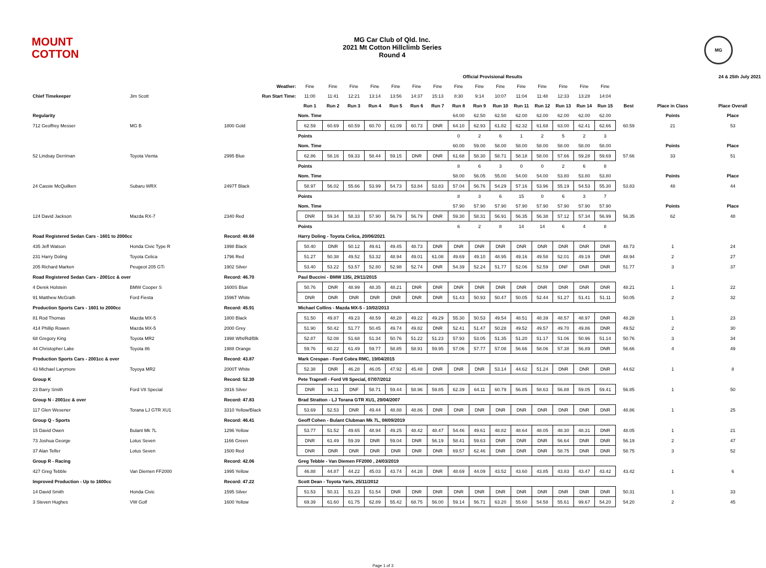MOUNT
COTTON
MG Car Club of Qld. Inc.
2021 Mt Cotton Hillclimb Series
Round 4
MG
| | | | | | Official Provisional Results | | | | | | | | | | | | | | 24 & 25th July 2021 | |
| | | Weather: | Fine | Fine | Fine | Fine | Fine | Fine | Fine | Fine | Fine | Fine | Fine | Fine | Fine | Fine | Fine | | | |
| Chief Timekeeper | Jim Scott | Run Start Time: | 11:00 | 11:41 | 12:21 | 13:14 | 13:56 | 14:37 | 15:13 | 8:30 | 9:14 | 10:07 | 11:04 | 11:48 | 12:33 | 13:28 | 14:04 | | | |
| | | | Run 1 | Run 2 | Run 3 | Run 4 | Run 5 | Run 6 | Run 7 | Run 8 | Run 9 | Run 10 | Run 11 | Run 12 | Run 13 | Run 14 | Run 15 | Best | Place in Class | Place Overall |
| Regularity | | | Nom. Time | | | | | | | 64.00 | 62.50 | 62.50 | 62.00 | 62.00 | 62.00 | 62.00 | 62.00 | | Points | Place |
| 712 Geoffrey Messer | MG B | 1800 Gold | 62.59 | 60.69 | 60.59 | 60.70 | 61.09 | 60.73 | DNR | 64.10 | 62.93 | 61.82 | 62.32 | 61.68 | 63.00 | 62.41 | 62.66 | 60.59 | 21 | 53 |
| | | | Points | | | | | | | 0 | 2 | 6 | 1 | 2 | 5 | 2 | 3 | | | |
| | | | Nom. Time | | | | | | | 60.00 | 59.00 | 58.00 | 58.00 | 58.00 | 58.00 | 58.00 | 58.00 | | Points | Place |
| 52 Lindsay Derriman | Toyota Vienta | 2995 Blue | 62.86 | 58.16 | 59.33 | 58.44 | 59.15 | DNR | DNR | 61.68 | 58.30 | 58.71 | 58.18 | 58.00 | 57.66 | 59.28 | 59.69 | 57.66 | 33 | 51 |
| | | | Points | | | | | | | 8 | 6 | 3 | 0 | 0 | 2 | 6 | 8 | | | |
| | | | Nom. Time | | | | | | | 58.00 | 56.05 | 55.00 | 54.00 | 54.00 | 53.80 | 53.80 | 53.80 | | Points | Place |
| 24 Cassie McQuilken | Subaru WRX | 2497T Black | 58.97 | 56.02 | 55.66 | 53.99 | 54.73 | 53.84 | 53.83 | 57.04 | 56.76 | 54.29 | 57.16 | 53.96 | 55.19 | 54.53 | 55.30 | 53.83 | 48 | 44 |
| | | | Points | | | | | | | 8 | 3 | 6 | 15 | 0 | 6 | 3 | 7 | | | |
| | | | Nom. Time | | | | | | | 57.90 | 57.90 | 57.90 | 57.90 | 57.90 | 57.90 | 57.90 | 57.90 | | Points | Place |
| 124 David Jackson | Mazda RX-7 | 2340 Red | DNR | 59.34 | 58.33 | 57.90 | 56.79 | 56.79 | DNR | 59.30 | 58.31 | 56.91 | 56.35 | 56.38 | 57.12 | 57.34 | 56.99 | 56.35 | 62 | 48 |
| | | | Points | | | | | | | 6 | 2 | 8 | 14 | 14 | 6 | 4 | 8 | | | |
| Road Registered Sedan Cars - 1601 to 2000cc | | Record: 48.68 | Harry Doling - Toyota Celica, 20/06/2021 | | | | | | | | | | | | | | | | | |
| 435 Jeff Watson | Honda Civic Type R | 1998 Black | 50.40 | DNR | 50.12 | 49.61 | 49.45 | 48.73 | DNR | DNR | DNR | DNR | DNR | DNR | DNR | DNR | DNR | 48.73 | 1 | 24 |
| 231 Harry Doling | Toyota Celica | 1796 Red | 51.27 | 50.38 | 49.52 | 53.32 | 48.94 | 49.01 | 61.08 | 49.69 | 49.10 | 48.95 | 49.16 | 49.58 | 52.01 | 49.19 | DNR | 48.94 | 2 | 27 |
| 205 Richard Marken | Peugeot 205 GTi | 1902 Silver | 53.40 | 53.22 | 53.57 | 52.80 | 52.98 | 52.74 | DNR | 54.39 | 52.24 | 51.77 | 52.06 | 52.59 | DNF | DNR | DNR | 51.77 | 3 | 37 |
| Road Registered Sedan Cars - 2001cc & over | | Record: 46.70 | Paul Buccini - BMW 135i, 29/11/2015 | | | | | | | | | | | | | | | | | |
| 4 Derek Holstein | BMW Cooper S | 1600S Blue | 50.76 | DNR | 48.99 | 48.35 | 48.21 | DNR | DNR | DNR | DNR | DNR | DNR | DNR | DNR | DNR | DNR | 48.21 | 1 | 22 |
| 91 Matthew McGrath | Ford Fiesta | 1596T White | DNR | DNR | DNR | DNR | DNR | DNR | DNR | 51.43 | 50.93 | 50.47 | 50.05 | 52.44 | 51.27 | 51.41 | 51.11 | 50.05 | 2 | 32 |
| Production Sports Cars - 1601 to 2000cc | | Record: 45.91 | Michael Collins - Mazda MX-5 - 10/02/2013 | | | | | | | | | | | | | | | | | |
| 81 Rod Thomas | Mazda MX-5 | 1800 Black | 51.50 | 49.87 | 49.23 | 48.59 | 48.28 | 49.22 | 49.29 | 55.30 | 50.53 | 49.54 | 48.51 | 48.39 | 48.57 | 48.97 | DNR | 48.28 | 1 | 23 |
| 414 Phillip Rowen | Mazda MX-5 | 2000 Grey | 51.90 | 50.42 | 51.77 | 50.45 | 49.74 | 49.82 | DNR | 52.41 | 51.47 | 50.28 | 49.52 | 49.57 | 49.70 | 49.86 | DNR | 49.52 | 2 | 30 |
| 68 Gregory King | Toyota MR2 | 1998 Wht/Rd/Blk | 52.87 | 52.08 | 51.68 | 51.34 | 50.76 | 51.22 | 51.23 | 57.93 | 53.05 | 51.35 | 51.20 | 51.17 | 51.06 | 50.96 | 51.14 | 50.76 | 3 | 34 |
| 44 Christopher Lake | Toyota 86 | 1988 Orange | 59.76 | 60.22 | 61.49 | 59.77 | 58.85 | 58.91 | 59.95 | 57.06 | 57.77 | 57.08 | 56.66 | 58.06 | 57.38 | 56.89 | DNR | 56.66 | 4 | 49 |
| Production Sports Cars - 2001cc & over | | Record: 43.87 | Mark Crespan - Ford Cobra RMC, 19/04/2015 | | | | | | | | | | | | | | | | | |
| 43 Michael Larymore | Toyoya MR2 | 2000T White | 52.38 | DNR | 46.28 | 46.05 | 47.92 | 45.48 | DNR | DNR | DNR | 53.14 | 44.62 | 51.24 | DNR | DNR | DNR | 44.62 | 1 | 8 |
| Group K | | Record: 52.30 | Pete Trapnell - Ford V8 Special, 07/07/2012 | | | | | | | | | | | | | | | | | |
| 23 Barry Smith | Ford V8 Special | 3916 Silver | DNR | 94.11 | DNF | 58.71 | 59.44 | 58.96 | 59.85 | 62.39 | 64.11 | 60.79 | 56.85 | 58.63 | 56.88 | 59.05 | 59.41 | 56.85 | 1 | 50 |
| Group N - 2001cc & over | | Record: 47.83 | Brad Stratton - LJ Torana GTR XU1, 29/04/2007 | | | | | | | | | | | | | | | | | |
| 117 Glen Wesener | Torana LJ GTR XU1 | 3310 Yellow/Black | 53.69 | 52.53 | DNR | 49.44 | 48.88 | 48.86 | DNR | DNR | DNR | DNR | DNR | DNR | DNR | DNR | DNR | 48.86 | 1 | 25 |
| Group Q - Sports | | Record: 46.41 | Geoff Cohen - Bulant Clubman Mk 7L, 08/09/2019 | | | | | | | | | | | | | | | | | |
| 15 David Owen | Bulant Mk 7L | 1296 Yellow | 53.77 | 51.52 | 49.65 | 48.94 | 49.25 | 48.42 | 48.47 | 54.46 | 49.61 | 48.82 | 48.64 | 48.05 | 48.30 | 48.31 | DNR | 48.05 | 1 | 21 |
| 73 Joshua George | Lotus Seven | 1166 Green | DNR | 61.49 | 59.39 | DNR | 59.04 | DNR | 56.19 | 58.41 | 59.63 | DNR | DNR | DNR | 56.64 | DNR | DNR | 56.19 | 2 | 47 |
| 37 Alan Telfer | Lotus Seven | 1500 Red | DNR | DNR | DNR | DNR | DNR | DNR | DNR | 69.57 | 62.46 | DNR | DNR | DNR | 58.75 | DNR | DNR | 58.75 | 3 | 52 |
| Group R - Racing | | Record: 42.06 | Greg Tebble - Van Diemen FF2000 , 24/03/2019 | | | | | | | | | | | | | | | | | |
| 427 Greg Tebble | Van Diemen FF2000 | 1995 Yellow | 46.88 | 44.87 | 44.22 | 45.03 | 43.74 | 44.28 | DNR | 48.69 | 44.09 | 43.52 | 43.60 | 43.85 | 43.83 | 43.47 | 43.42 | 43.42 | 1 | 6 |
| Improved Production - Up to 1600cc | | Record: 47.22 | Scott Dean - Toyota Yaris, 25/11/2012 | | | | | | | | | | | | | | | | | |
| 14 David Smith | Honda Civic | 1595 Silver | 51.53 | 50.31 | 51.23 | 51.54 | DNR | DNR | DNR | DNR | DNR | DNR | DNR | DNR | DNR | DNR | DNR | 50.31 | 1 | 33 |
| 3 Steven Hughes | VW Golf | 1600 Yellow | 69.39 | 61.60 | 61.75 | 62.89 | 55.42 | 68.75 | 56.00 | 59.14 | 56.71 | 63.20 | 55.60 | 54.58 | 55.61 | 99.67 | 54.20 | 54.20 | 2 | 45 |
Page 1 of 3